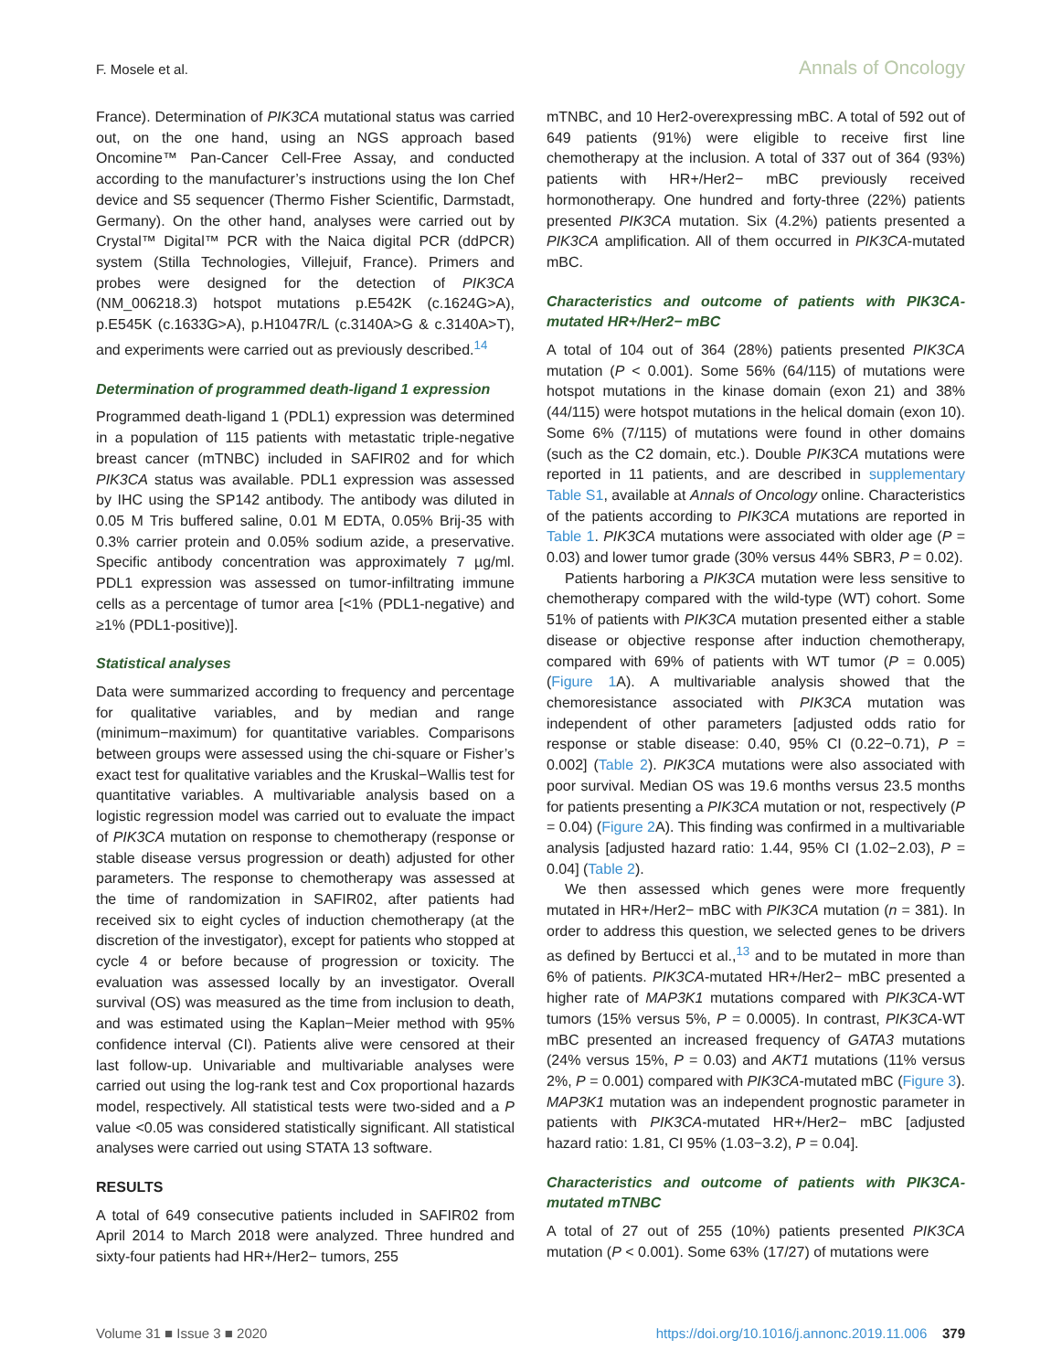F. Mosele et al. Annals of Oncology
France). Determination of PIK3CA mutational status was carried out, on the one hand, using an NGS approach based Oncomine™ Pan-Cancer Cell-Free Assay, and conducted according to the manufacturer’s instructions using the Ion Chef device and S5 sequencer (Thermo Fisher Scientific, Darmstadt, Germany). On the other hand, analyses were carried out by Crystal™ Digital™ PCR with the Naica digital PCR (ddPCR) system (Stilla Technologies, Villejuif, France). Primers and probes were designed for the detection of PIK3CA (NM_006218.3) hotspot mutations p.E542K (c.1624G>A), p.E545K (c.1633G>A), p.H1047R/L (c.3140A>G & c.3140A>T), and experiments were carried out as previously described.<sup>14</sup>
Determination of programmed death-ligand 1 expression
Programmed death-ligand 1 (PDL1) expression was determined in a population of 115 patients with metastatic triple-negative breast cancer (mTNBC) included in SAFIR02 and for which PIK3CA status was available. PDL1 expression was assessed by IHC using the SP142 antibody. The antibody was diluted in 0.05 M Tris buffered saline, 0.01 M EDTA, 0.05% Brij-35 with 0.3% carrier protein and 0.05% sodium azide, a preservative. Specific antibody concentration was approximately 7 µg/ml. PDL1 expression was assessed on tumor-infiltrating immune cells as a percentage of tumor area [<1% (PDL1-negative) and ≥1% (PDL1-positive)].
Statistical analyses
Data were summarized according to frequency and percentage for qualitative variables, and by median and range (minimum−maximum) for quantitative variables. Comparisons between groups were assessed using the chi-square or Fisher’s exact test for qualitative variables and the Kruskal−Wallis test for quantitative variables. A multivariable analysis based on a logistic regression model was carried out to evaluate the impact of PIK3CA mutation on response to chemotherapy (response or stable disease versus progression or death) adjusted for other parameters. The response to chemotherapy was assessed at the time of randomization in SAFIR02, after patients had received six to eight cycles of induction chemotherapy (at the discretion of the investigator), except for patients who stopped at cycle 4 or before because of progression or toxicity. The evaluation was assessed locally by an investigator. Overall survival (OS) was measured as the time from inclusion to death, and was estimated using the Kaplan−Meier method with 95% confidence interval (CI). Patients alive were censored at their last follow-up. Univariable and multivariable analyses were carried out using the log-rank test and Cox proportional hazards model, respectively. All statistical tests were two-sided and a P value <0.05 was considered statistically significant. All statistical analyses were carried out using STATA 13 software.
RESULTS
A total of 649 consecutive patients included in SAFIR02 from April 2014 to March 2018 were analyzed. Three hundred and sixty-four patients had HR+/Her2− tumors, 255
mTNBC, and 10 Her2-overexpressing mBC. A total of 592 out of 649 patients (91%) were eligible to receive first line chemotherapy at the inclusion. A total of 337 out of 364 (93%) patients with HR+/Her2− mBC previously received hormonotherapy. One hundred and forty-three (22%) patients presented PIK3CA mutation. Six (4.2%) patients presented a PIK3CA amplification. All of them occurred in PIK3CA-mutated mBC.
Characteristics and outcome of patients with PIK3CA-mutated HR+/Her2− mBC
A total of 104 out of 364 (28%) patients presented PIK3CA mutation (P < 0.001). Some 56% (64/115) of mutations were hotspot mutations in the kinase domain (exon 21) and 38% (44/115) were hotspot mutations in the helical domain (exon 10). Some 6% (7/115) of mutations were found in other domains (such as the C2 domain, etc.). Double PIK3CA mutations were reported in 11 patients, and are described in supplementary Table S1, available at Annals of Oncology online. Characteristics of the patients according to PIK3CA mutations are reported in Table 1. PIK3CA mutations were associated with older age (P = 0.03) and lower tumor grade (30% versus 44% SBR3, P = 0.02).
Patients harboring a PIK3CA mutation were less sensitive to chemotherapy compared with the wild-type (WT) cohort. Some 51% of patients with PIK3CA mutation presented either a stable disease or objective response after induction chemotherapy, compared with 69% of patients with WT tumor (P = 0.005) (Figure 1 A). A multivariable analysis showed that the chemoresistance associated with PIK3CA mutation was independent of other parameters [adjusted odds ratio for response or stable disease: 0.40, 95% CI (0.22−0.71), P = 0.002] (Table 2). PIK3CA mutations were also associated with poor survival. Median OS was 19.6 months versus 23.5 months for patients presenting a PIK3CA mutation or not, respectively (P = 0.04) (Figure 2 A). This finding was confirmed in a multivariable analysis [adjusted hazard ratio: 1.44, 95% CI (1.02−2.03), P = 0.04] (Table 2).
We then assessed which genes were more frequently mutated in HR+/Her2− mBC with PIK3CA mutation (n = 381). In order to address this question, we selected genes to be drivers as defined by Bertucci et al.,<sup>13</sup> and to be mutated in more than 6% of patients. PIK3CA-mutated HR+/Her2− mBC presented a higher rate of MAP3K1 mutations compared with PIK3CA-WT tumors (15% versus 5%, P = 0.0005). In contrast, PIK3CA-WT mBC presented an increased frequency of GATA3 mutations (24% versus 15%, P = 0.03) and AKT1 mutations (11% versus 2%, P = 0.001) compared with PIK3CA-mutated mBC (Figure 3). MAP3K1 mutation was an independent prognostic parameter in patients with PIK3CA-mutated HR+/Her2− mBC [adjusted hazard ratio: 1.81, CI 95% (1.03−3.2), P = 0.04].
Characteristics and outcome of patients with PIK3CA-mutated mTNBC
A total of 27 out of 255 (10%) patients presented PIK3CA mutation (P < 0.001). Some 63% (17/27) of mutations were
Volume 31 ■ Issue 3 ■ 2020 https://doi.org/10.1016/j.annonc.2019.11.006 379